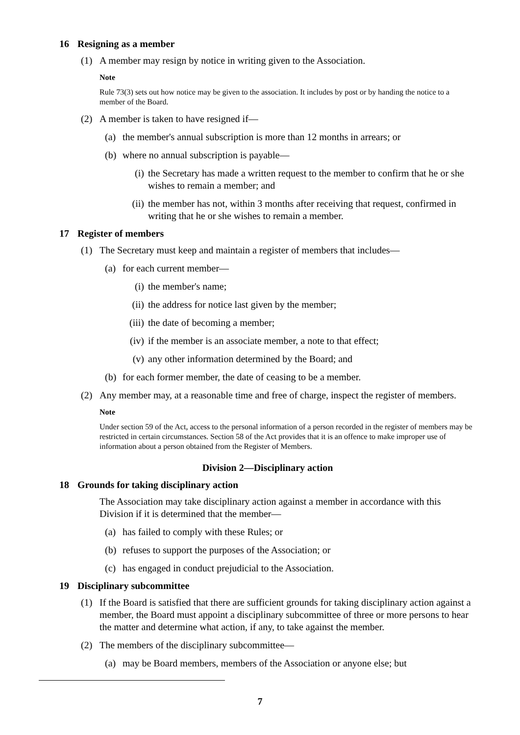16 Resigning as a member
(1) A member may resign by notice in writing given to the Association.
Note
Rule 73(3) sets out how notice may be given to the association. It includes by post or by handing the notice to a member of the Board.
(2) A member is taken to have resigned if—
(a) the member's annual subscription is more than 12 months in arrears; or
(b) where no annual subscription is payable—
(i) the Secretary has made a written request to the member to confirm that he or she wishes to remain a member; and
(ii)
the member has not, within 3 months after receiving that request, confirmed in writing that he or she wishes to remain a member.
17 Register of members
(1) The Secretary must keep and maintain a register of members that includes—
(a) for each current member—
(i) the member's name;
(ii)
the address for notice last given by the member;
(iii)
the date of becoming a member;
(iv)
if the member is an associate member, a note to that effect;
(v) any other information determined by the Board; and
(b) for each former member, the date of ceasing to be a member.
(2) Any member may, at a reasonable time and free of charge, inspect the register of members.
Note
Under section 59 of the Act, access to the personal information of a person recorded in the register of members may be restricted in certain circumstances. Section 58 of the Act provides that it is an offence to make improper use of information about a person obtained from the Register of Members.
Division 2—Disciplinary action
18 Grounds for taking disciplinary action
The Association may take disciplinary action against a member in accordance with this Division if it is determined that the member—
(a) has failed to comply with these Rules; or
(b) refuses to support the purposes of the Association; or
(c) has engaged in conduct prejudicial to the Association.
19 Disciplinary subcommittee
(1) If the Board is satisfied that there are sufficient grounds for taking disciplinary action against a member, the Board must appoint a disciplinary subcommittee of three or more persons to hear the matter and determine what action, if any, to take against the member.
(2) The members of the disciplinary subcommittee—
(a) may be Board members, members of the Association or anyone else; but
7